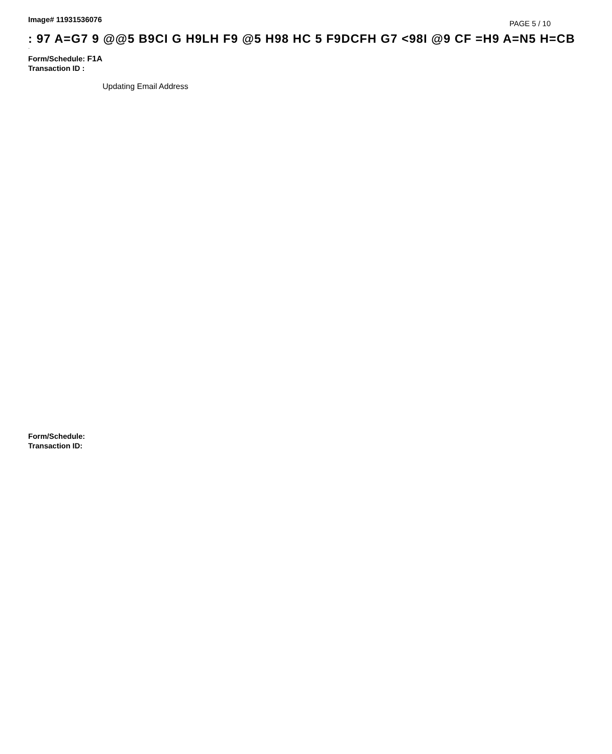Image# 11931536076
PAGE 5 / 10
: 97 A=G7 9 @@5 B9CI G H9LH F9 @5 H98 HC 5 F9DCFH G7 <98I @9 CF =H9 A=N5 H=CB
·
Form/Schedule: F1A
Transaction ID :
Updating Email Address
Form/Schedule:
Transaction ID: